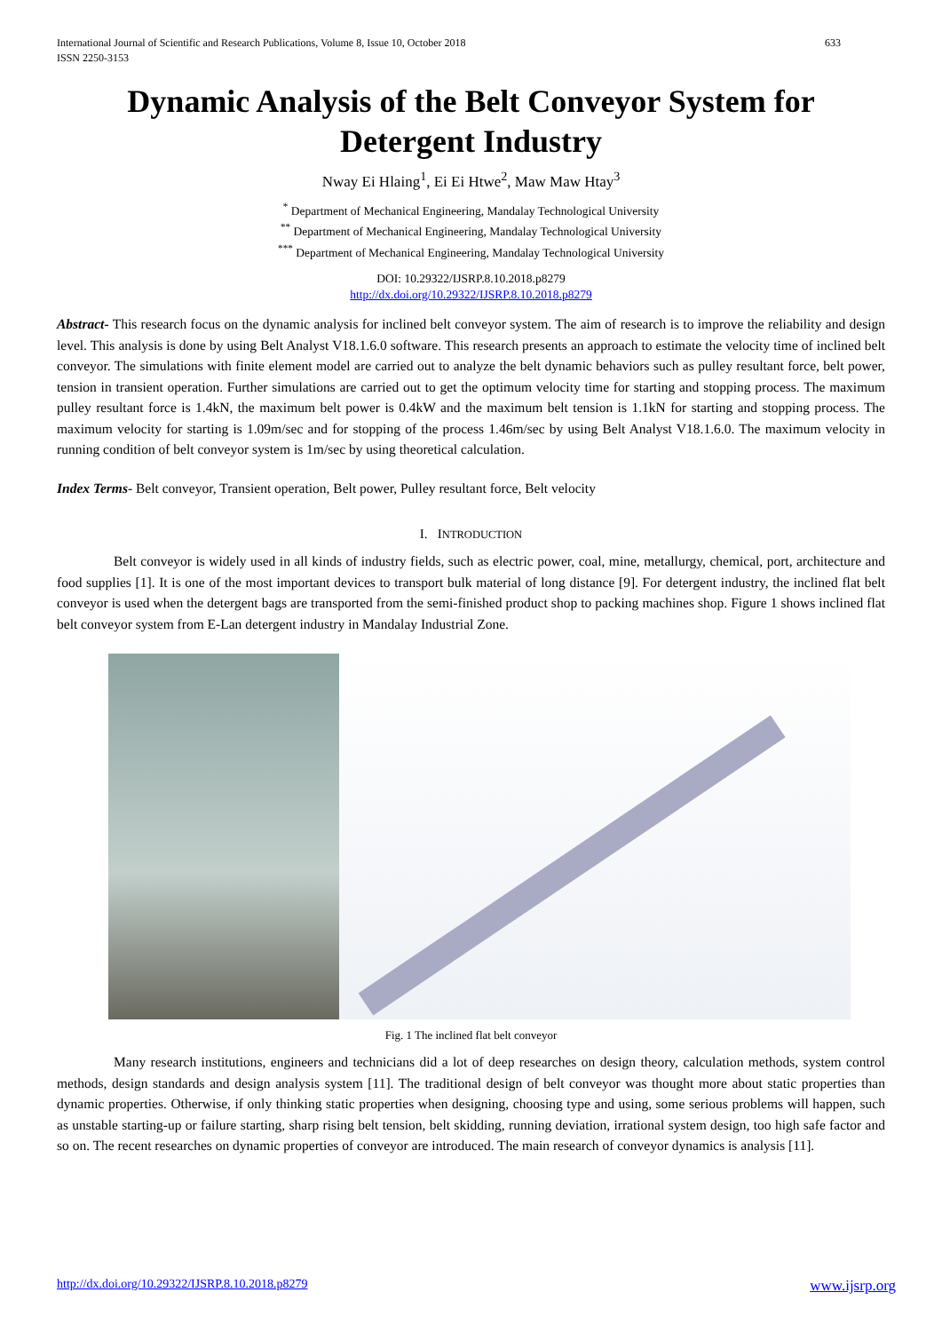International Journal of Scientific and Research Publications, Volume 8, Issue 10, October 2018
ISSN 2250-3153
633
Dynamic Analysis of the Belt Conveyor System for Detergent Industry
Nway Ei Hlaing<sup>1</sup>, Ei Ei Htwe<sup>2</sup>, Maw Maw Htay<sup>3</sup>
<sup>*</sup> Department of Mechanical Engineering, Mandalay Technological University
<sup>**</sup> Department of Mechanical Engineering, Mandalay Technological University
<sup>***</sup> Department of Mechanical Engineering, Mandalay Technological University
DOI: 10.29322/IJSRP.8.10.2018.p8279
http://dx.doi.org/10.29322/IJSRP.8.10.2018.p8279
Abstract- This research focus on the dynamic analysis for inclined belt conveyor system. The aim of research is to improve the reliability and design level. This analysis is done by using Belt Analyst V18.1.6.0 software. This research presents an approach to estimate the velocity time of inclined belt conveyor. The simulations with finite element model are carried out to analyze the belt dynamic behaviors such as pulley resultant force, belt power, tension in transient operation. Further simulations are carried out to get the optimum velocity time for starting and stopping process. The maximum pulley resultant force is 1.4kN, the maximum belt power is 0.4kW and the maximum belt tension is 1.1kN for starting and stopping process. The maximum velocity for starting is 1.09m/sec and for stopping of the process 1.46m/sec by using Belt Analyst V18.1.6.0. The maximum velocity in running condition of belt conveyor system is 1m/sec by using theoretical calculation.
Index Terms- Belt conveyor, Transient operation, Belt power, Pulley resultant force, Belt velocity
I. INTRODUCTION
Belt conveyor is widely used in all kinds of industry fields, such as electric power, coal, mine, metallurgy, chemical, port, architecture and food supplies [1]. It is one of the most important devices to transport bulk material of long distance [9]. For detergent industry, the inclined flat belt conveyor is used when the detergent bags are transported from the semi-finished product shop to packing machines shop. Figure 1 shows inclined flat belt conveyor system from E-Lan detergent industry in Mandalay Industrial Zone.
Fig. 1 The inclined flat belt conveyor
Many research institutions, engineers and technicians did a lot of deep researches on design theory, calculation methods, system control methods, design standards and design analysis system [11]. The traditional design of belt conveyor was thought more about static properties than dynamic properties. Otherwise, if only thinking static properties when designing, choosing type and using, some serious problems will happen, such as unstable starting-up or failure starting, sharp rising belt tension, belt skidding, running deviation, irrational system design, too high safe factor and so on. The recent researches on dynamic properties of conveyor are introduced. The main research of conveyor dynamics is analysis [11].
http://dx.doi.org/10.29322/IJSRP.8.10.2018.p8279 www.ijsrp.org